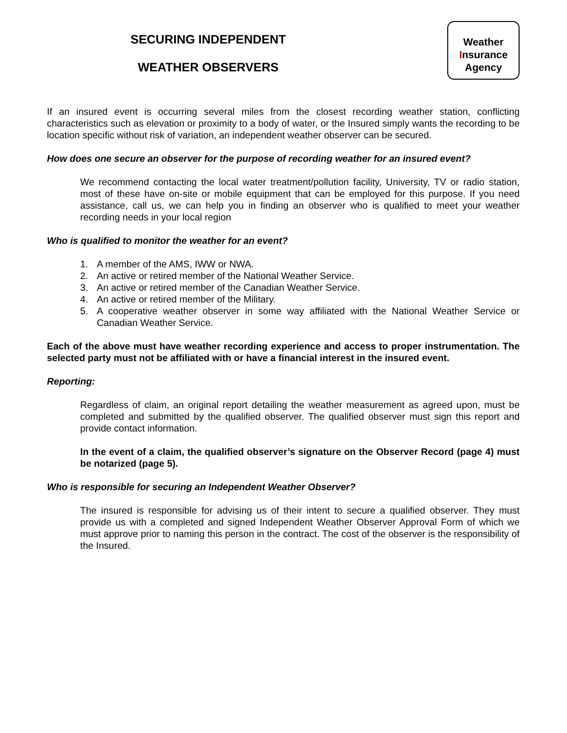SECURING INDEPENDENT
WEATHER OBSERVERS
Weather
Insurance
Agency
If an insured event is occurring several miles from the closest recording weather station, conflicting characteristics such as elevation or proximity to a body of water, or the Insured simply wants the recording to be location specific without risk of variation, an independent weather observer can be secured.
How does one secure an observer for the purpose of recording weather for an insured event?
We recommend contacting the local water treatment/pollution facility, University, TV or radio station, most of these have on-site or mobile equipment that can be employed for this purpose. If you need assistance, call us, we can help you in finding an observer who is qualified to meet your weather recording needs in your local region
Who is qualified to monitor the weather for an event?
1. A member of the AMS, IWW or NWA.
2. An active or retired member of the National Weather Service.
3. An active or retired member of the Canadian Weather Service.
4. An active or retired member of the Military.
5. A cooperative weather observer in some way affiliated with the National Weather Service or Canadian Weather Service.
Each of the above must have weather recording experience and access to proper instrumentation. The selected party must not be affiliated with or have a financial interest in the insured event.
Reporting:
Regardless of claim, an original report detailing the weather measurement as agreed upon, must be completed and submitted by the qualified observer. The qualified observer must sign this report and provide contact information.
In the event of a claim, the qualified observer’s signature on the Observer Record (page 4) must be notarized (page 5).
Who is responsible for securing an Independent Weather Observer?
The insured is responsible for advising us of their intent to secure a qualified observer. They must provide us with a completed and signed Independent Weather Observer Approval Form of which we must approve prior to naming this person in the contract. The cost of the observer is the responsibility of the Insured.